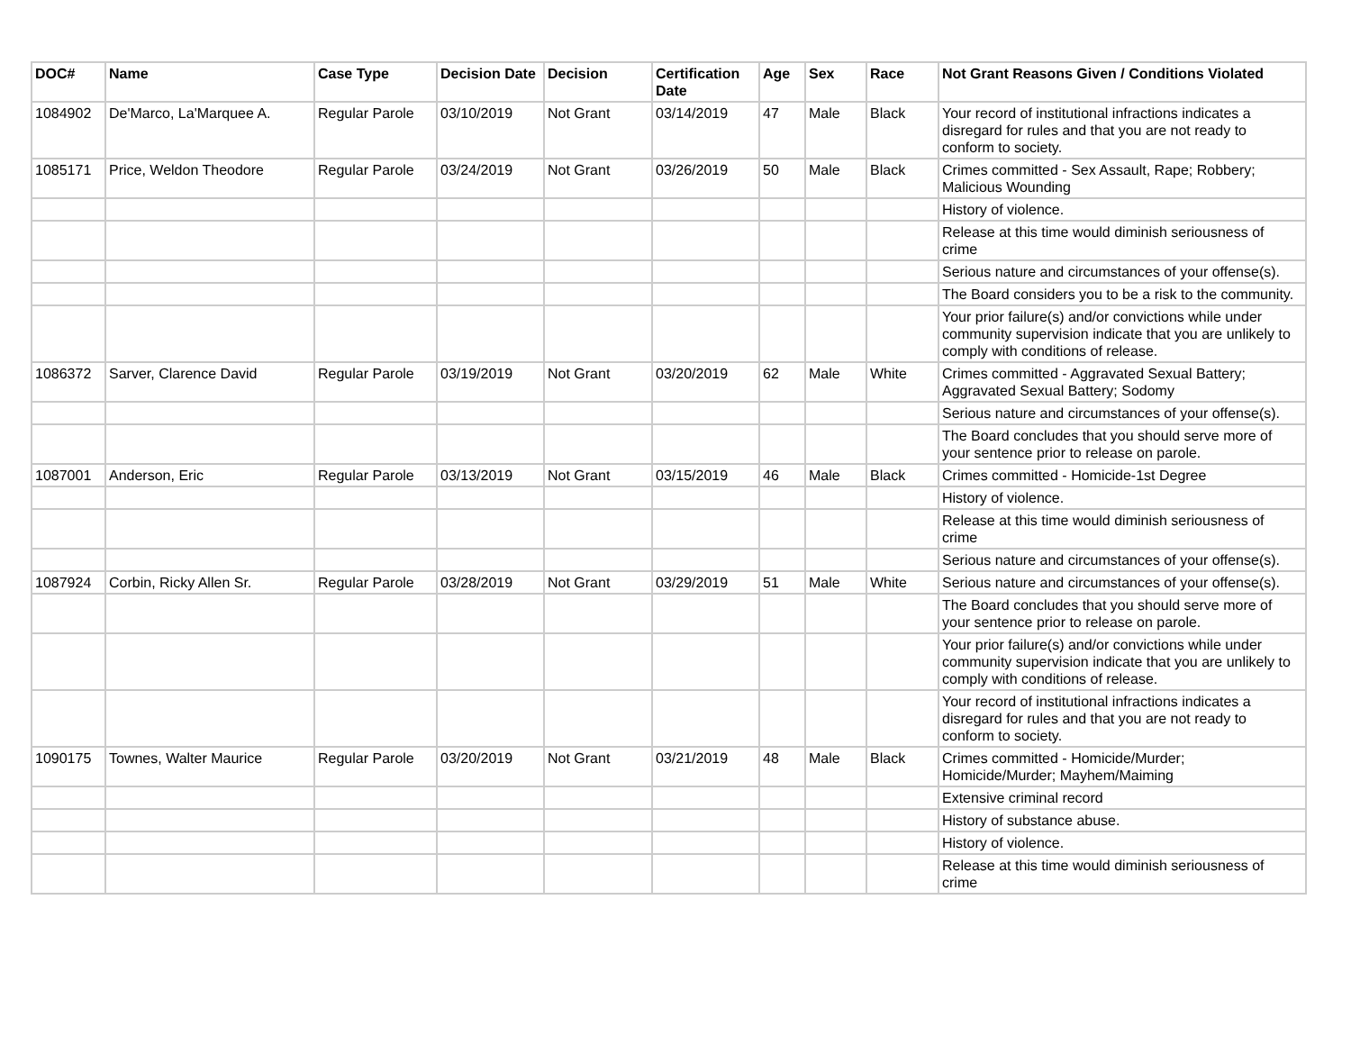| DOC# | Name | Case Type | Decision Date | Decision | Certification Date | Age | Sex | Race | Not Grant Reasons Given / Conditions Violated |
| --- | --- | --- | --- | --- | --- | --- | --- | --- | --- |
| 1084902 | De'Marco, La'Marquee A. | Regular Parole | 03/10/2019 | Not Grant | 03/14/2019 | 47 | Male | Black | Your record of institutional infractions indicates a disregard for rules and that you are not ready to conform to society. |
| 1085171 | Price, Weldon Theodore | Regular Parole | 03/24/2019 | Not Grant | 03/26/2019 | 50 | Male | Black | Crimes committed - Sex Assault, Rape; Robbery; Malicious Wounding |
| | | | | | | | | | History of violence. |
| | | | | | | | | | Release at this time would diminish seriousness of crime |
| | | | | | | | | | Serious nature and circumstances of your offense(s). |
| | | | | | | | | | The Board considers you to be a risk to the community. |
| | | | | | | | | | Your prior failure(s) and/or convictions while under community supervision indicate that you are unlikely to comply with conditions of release. |
| 1086372 | Sarver, Clarence David | Regular Parole | 03/19/2019 | Not Grant | 03/20/2019 | 62 | Male | White | Crimes committed - Aggravated Sexual Battery; Aggravated Sexual Battery; Sodomy |
| | | | | | | | | | Serious nature and circumstances of your offense(s). |
| | | | | | | | | | The Board concludes that you should serve more of your sentence prior to release on parole. |
| 1087001 | Anderson, Eric | Regular Parole | 03/13/2019 | Not Grant | 03/15/2019 | 46 | Male | Black | Crimes committed - Homicide-1st Degree |
| | | | | | | | | | History of violence. |
| | | | | | | | | | Release at this time would diminish seriousness of crime |
| | | | | | | | | | Serious nature and circumstances of your offense(s). |
| 1087924 | Corbin, Ricky Allen Sr. | Regular Parole | 03/28/2019 | Not Grant | 03/29/2019 | 51 | Male | White | Serious nature and circumstances of your offense(s). |
| | | | | | | | | | The Board concludes that you should serve more of your sentence prior to release on parole. |
| | | | | | | | | | Your prior failure(s) and/or convictions while under community supervision indicate that you are unlikely to comply with conditions of release. |
| | | | | | | | | | Your record of institutional infractions indicates a disregard for rules and that you are not ready to conform to society. |
| 1090175 | Townes, Walter Maurice | Regular Parole | 03/20/2019 | Not Grant | 03/21/2019 | 48 | Male | Black | Crimes committed - Homicide/Murder; Homicide/Murder; Mayhem/Maiming |
| | | | | | | | | | Extensive criminal record |
| | | | | | | | | | History of substance abuse. |
| | | | | | | | | | History of violence. |
| | | | | | | | | | Release at this time would diminish seriousness of crime |